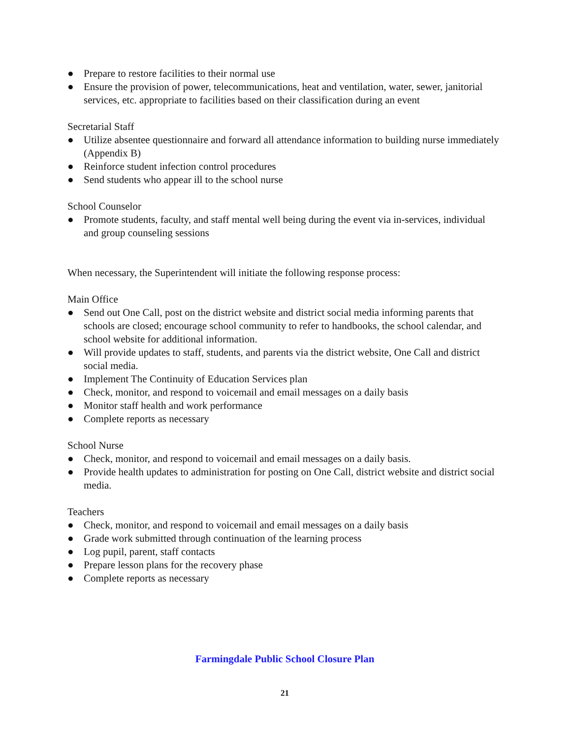● Prepare to restore facilities to their normal use
● Ensure the provision of power, telecommunications, heat and ventilation, water, sewer, janitorial services, etc. appropriate to facilities based on their classification during an event
Secretarial Staff
● Utilize absentee questionnaire and forward all attendance information to building nurse immediately (Appendix B)
● Reinforce student infection control procedures
● Send students who appear ill to the school nurse
School Counselor
● Promote students, faculty, and staff mental well being during the event via in-services, individual and group counseling sessions
When necessary, the Superintendent will initiate the following response process:
Main Office
● Send out One Call, post on the district website and district social media informing parents that schools are closed; encourage school community to refer to handbooks, the school calendar, and school website for additional information.
● Will provide updates to staff, students, and parents via the district website, One Call and district social media.
● Implement The Continuity of Education Services plan
● Check, monitor, and respond to voicemail and email messages on a daily basis
● Monitor staff health and work performance
● Complete reports as necessary
School Nurse
● Check, monitor, and respond to voicemail and email messages on a daily basis.
● Provide health updates to administration for posting on One Call, district website and district social media.
Teachers
● Check, monitor, and respond to voicemail and email messages on a daily basis
● Grade work submitted through continuation of the learning process
● Log pupil, parent, staff contacts
● Prepare lesson plans for the recovery phase
● Complete reports as necessary
Farmingdale Public School Closure Plan
21